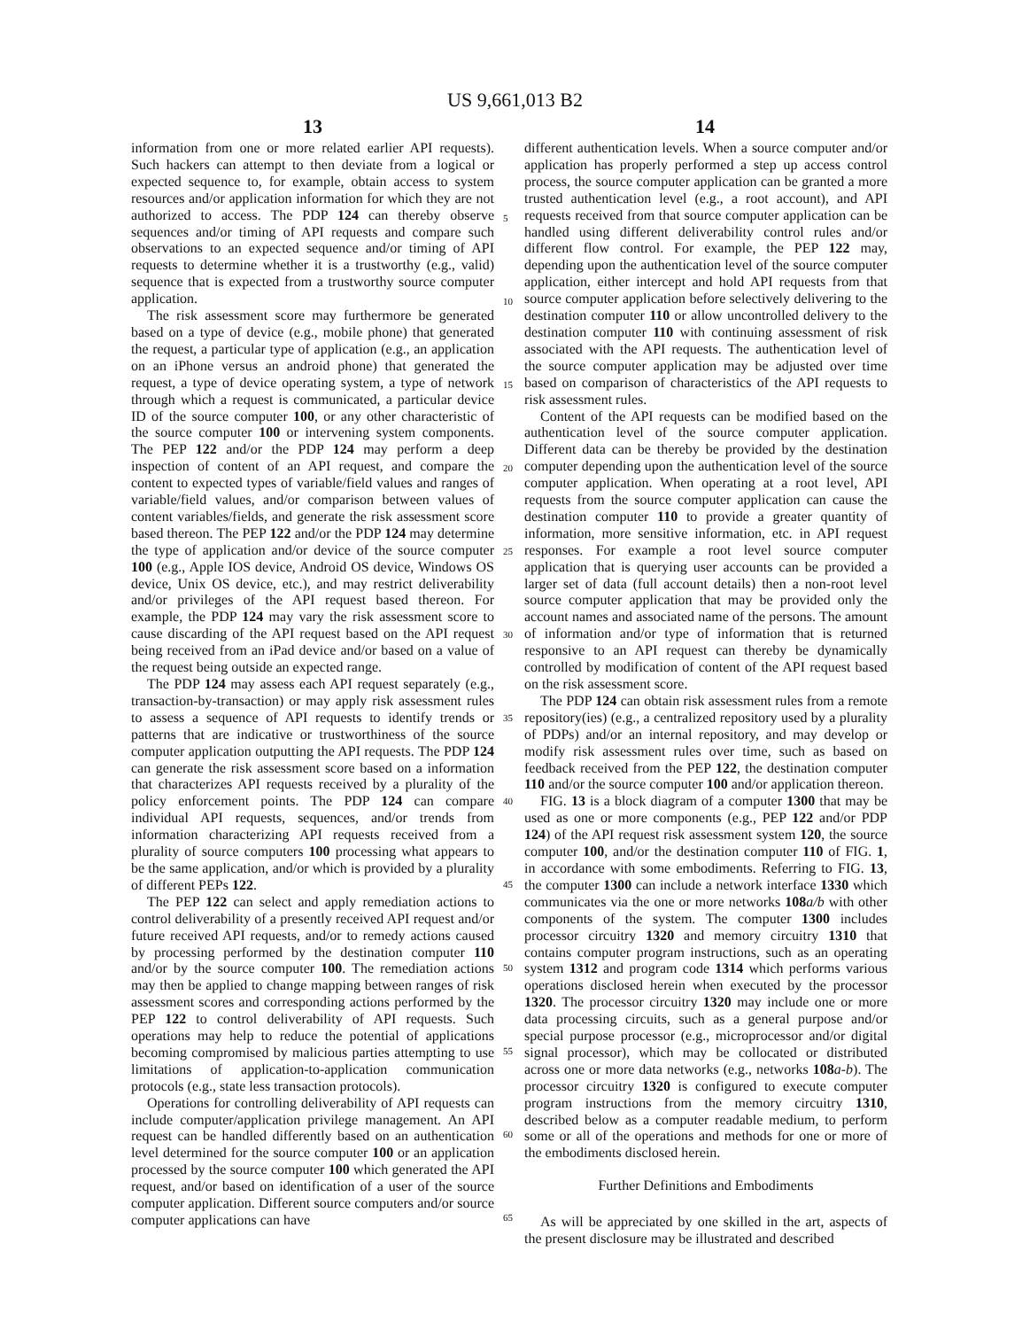US 9,661,013 B2
13 14
information from one or more related earlier API requests). Such hackers can attempt to then deviate from a logical or expected sequence to, for example, obtain access to system resources and/or application information for which they are not authorized to access. The PDP 124 can thereby observe sequences and/or timing of API requests and compare such observations to an expected sequence and/or timing of API requests to determine whether it is a trustworthy (e.g., valid) sequence that is expected from a trustworthy source computer application.
The risk assessment score may furthermore be generated based on a type of device (e.g., mobile phone) that generated the request, a particular type of application (e.g., an application on an iPhone versus an android phone) that generated the request, a type of device operating system, a type of network through which a request is communicated, a particular device ID of the source computer 100, or any other characteristic of the source computer 100 or intervening system components. The PEP 122 and/or the PDP 124 may perform a deep inspection of content of an API request, and compare the content to expected types of variable/field values and ranges of variable/field values, and/or comparison between values of content variables/fields, and generate the risk assessment score based thereon. The PEP 122 and/or the PDP 124 may determine the type of application and/or device of the source computer 100 (e.g., Apple IOS device, Android OS device, Windows OS device, Unix OS device, etc.), and may restrict deliverability and/or privileges of the API request based thereon. For example, the PDP 124 may vary the risk assessment score to cause discarding of the API request based on the API request being received from an iPad device and/or based on a value of the request being outside an expected range.
The PDP 124 may assess each API request separately (e.g., transaction-by-transaction) or may apply risk assessment rules to assess a sequence of API requests to identify trends or patterns that are indicative or trustworthiness of the source computer application outputting the API requests. The PDP 124 can generate the risk assessment score based on a information that characterizes API requests received by a plurality of the policy enforcement points. The PDP 124 can compare individual API requests, sequences, and/or trends from information characterizing API requests received from a plurality of source computers 100 processing what appears to be the same application, and/or which is provided by a plurality of different PEPs 122.
The PEP 122 can select and apply remediation actions to control deliverability of a presently received API request and/or future received API requests, and/or to remedy actions caused by processing performed by the destination computer 110 and/or by the source computer 100. The remediation actions may then be applied to change mapping between ranges of risk assessment scores and corresponding actions performed by the PEP 122 to control deliverability of API requests. Such operations may help to reduce the potential of applications becoming compromised by malicious parties attempting to use limitations of application-to-application communication protocols (e.g., state less transaction protocols).
Operations for controlling deliverability of API requests can include computer/application privilege management. An API request can be handled differently based on an authentication level determined for the source computer 100 or an application processed by the source computer 100 which generated the API request, and/or based on identification of a user of the source computer application. Different source computers and/or source computer applications can have
5
10
15
20
25
30
35
40
45
50
55
60
65
different authentication levels. When a source computer and/or application has properly performed a step up access control process, the source computer application can be granted a more trusted authentication level (e.g., a root account), and API requests received from that source computer application can be handled using different deliverability control rules and/or different flow control. For example, the PEP 122 may, depending upon the authentication level of the source computer application, either intercept and hold API requests from that source computer application before selectively delivering to the destination computer 110 or allow uncontrolled delivery to the destination computer 110 with continuing assessment of risk associated with the API requests. The authentication level of the source computer application may be adjusted over time based on comparison of characteristics of the API requests to risk assessment rules.
Content of the API requests can be modified based on the authentication level of the source computer application. Different data can be thereby be provided by the destination computer depending upon the authentication level of the source computer application. When operating at a root level, API requests from the source computer application can cause the destination computer 110 to provide a greater quantity of information, more sensitive information, etc. in API request responses. For example a root level source computer application that is querying user accounts can be provided a larger set of data (full account details) then a non-root level source computer application that may be provided only the account names and associated name of the persons. The amount of information and/or type of information that is returned responsive to an API request can thereby be dynamically controlled by modification of content of the API request based on the risk assessment score.
The PDP 124 can obtain risk assessment rules from a remote repository(ies) (e.g., a centralized repository used by a plurality of PDPs) and/or an internal repository, and may develop or modify risk assessment rules over time, such as based on feedback received from the PEP 122, the destination computer 110 and/or the source computer 100 and/or application thereon.
FIG. 13 is a block diagram of a computer 1300 that may be used as one or more components (e.g., PEP 122 and/or PDP 124) of the API request risk assessment system 120, the source computer 100, and/or the destination computer 110 of FIG. 1, in accordance with some embodiments. Referring to FIG. 13, the computer 1300 can include a network interface 1330 which communicates via the one or more networks 108 a/b with other components of the system. The computer 1300 includes processor circuitry 1320 and memory circuitry 1310 that contains computer program instructions, such as an operating system 1312 and program code 1314 which performs various operations disclosed herein when executed by the processor 1320. The processor circuitry 1320 may include one or more data processing circuits, such as a general purpose and/or special purpose processor (e.g., microprocessor and/or digital signal processor), which may be collocated or distributed across one or more data networks (e.g., networks 108 a-b). The processor circuitry 1320 is configured to execute computer program instructions from the memory circuitry 1310, described below as a computer readable medium, to perform some or all of the operations and methods for one or more of the embodiments disclosed herein.
Further Definitions and Embodiments
As will be appreciated by one skilled in the art, aspects of the present disclosure may be illustrated and described